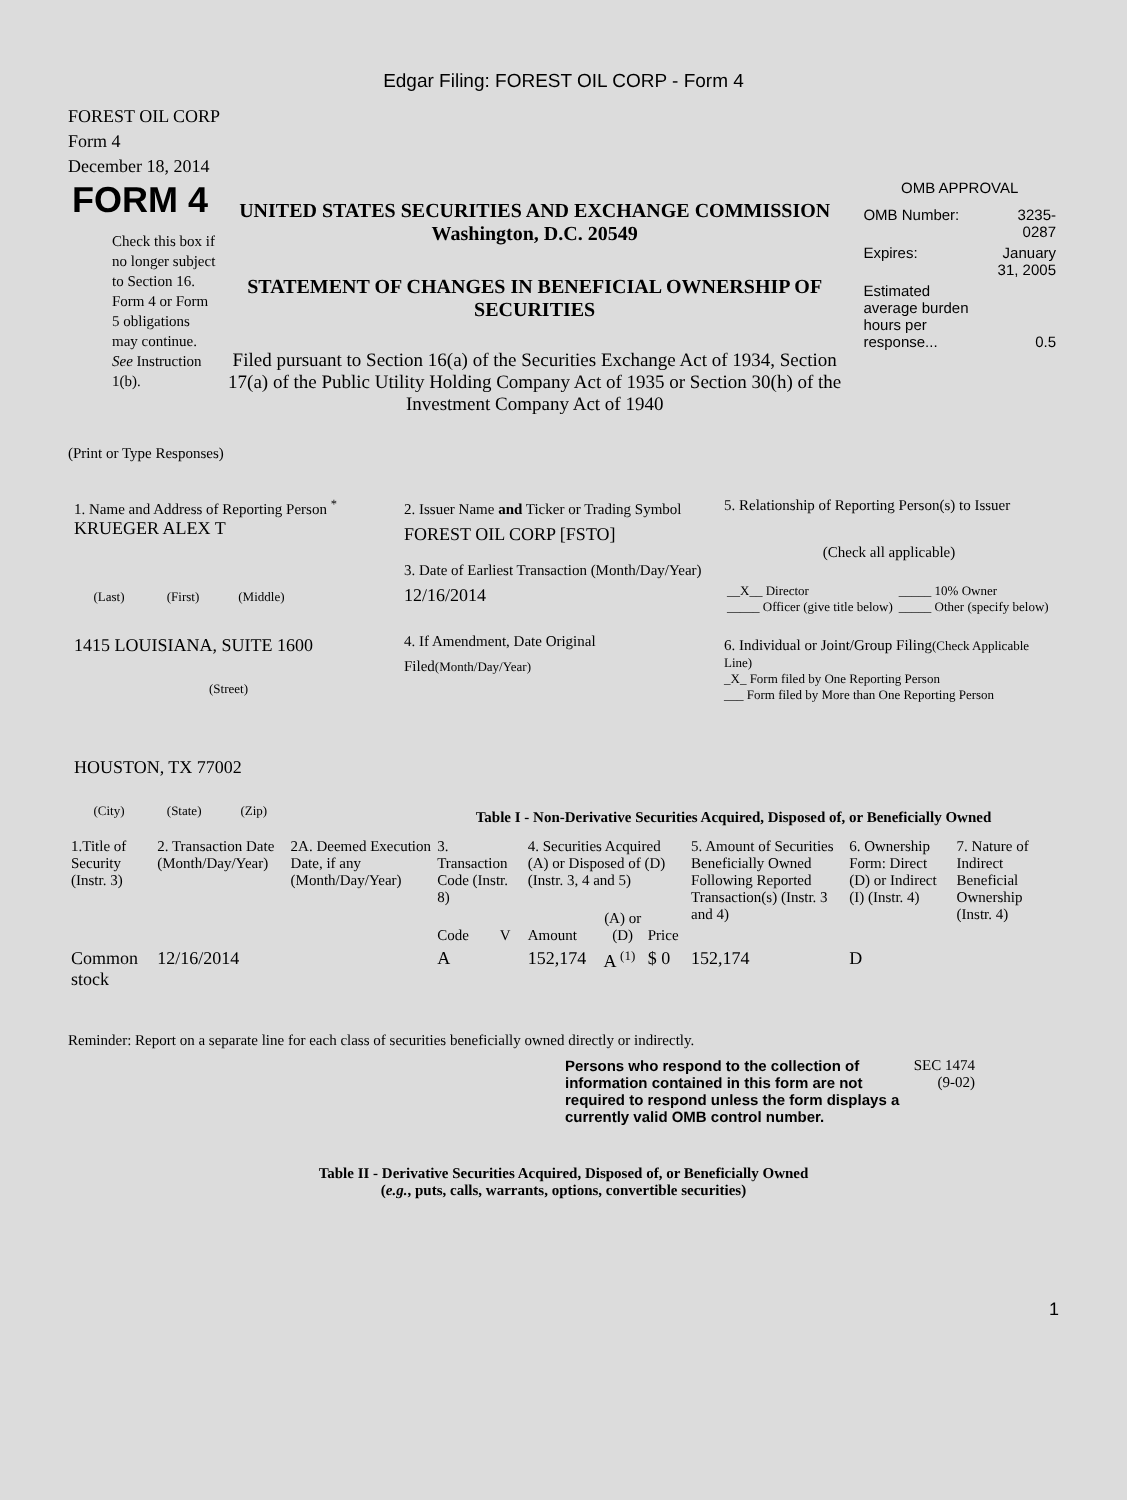Edgar Filing: FOREST OIL CORP - Form 4
FOREST OIL CORP
Form 4
December 18, 2014
FORM 4
Check this box if no longer subject to Section 16. Form 4 or Form 5 obligations may continue. See Instruction 1(b).
UNITED STATES SECURITIES AND EXCHANGE COMMISSION
Washington, D.C. 20549
STATEMENT OF CHANGES IN BENEFICIAL OWNERSHIP OF SECURITIES
Filed pursuant to Section 16(a) of the Securities Exchange Act of 1934, Section 17(a) of the Public Utility Holding Company Act of 1935 or Section 30(h) of the Investment Company Act of 1940
OMB APPROVAL
| OMB Number: | 3235-0287 |
| Expires: | January 31, 2005 |
| Estimated average burden hours per response... | 0.5 |
(Print or Type Responses)
1. Name and Address of Reporting Person <sup>*</sup>
KRUEGER ALEX T
(Last) (First) (Middle)
1415 LOUISIANA, SUITE 1600
(Street)
HOUSTON, TX 77002
(City) (State) (Zip)
2. Issuer Name and Ticker or Trading Symbol
FOREST OIL CORP [FSTO]
3. Date of Earliest Transaction (Month/Day/Year)
12/16/2014
4. If Amendment, Date Original Filed(Month/Day/Year)
5. Relationship of Reporting Person(s) to Issuer
(Check all applicable)
| __X__ Director _____ Officer (give title below) | _____ 10% Owner _____ Other (specify below) |
6. Individual or Joint/Group Filing(Check Applicable Line)
_X_ Form filed by One Reporting Person
___ Form filed by More than One Reporting Person
Table I - Non-Derivative Securities Acquired, Disposed of, or Beneficially Owned
| 1.Title of Security (Instr. 3) | 2. Transaction Date (Month/Day/Year) | 2A. Deemed Execution Date, if any (Month/Day/Year) | 3. Transaction Code (Instr. 8) | | 4. Securities Acquired (A) or Disposed of (D) (Instr. 3, 4 and 5) | | | 5. Amount of Securities Beneficially Owned Following Reported Transaction(s) (Instr. 3 and 4) | 6. Ownership Form: Direct (D) or Indirect (I) (Instr. 4) | 7. Nature of Indirect Beneficial Ownership (Instr. 4) |
| --- | --- | --- | --- | --- | --- | --- | --- | --- | --- | --- |
| | | | Code | V | Amount | (A) or (D) | Price | | | |
| Common stock | 12/16/2014 | | A | | 152,174 | A <sup>(1)</sup> | $ 0 | 152,174 | D | |
Reminder: Report on a separate line for each class of securities beneficially owned directly or indirectly.
Persons who respond to the collection of information contained in this form are not required to respond unless the form displays a currently valid OMB control number.
SEC 1474 (9-02)
Table II - Derivative Securities Acquired, Disposed of, or Beneficially Owned
(e.g., puts, calls, warrants, options, convertible securities)
1